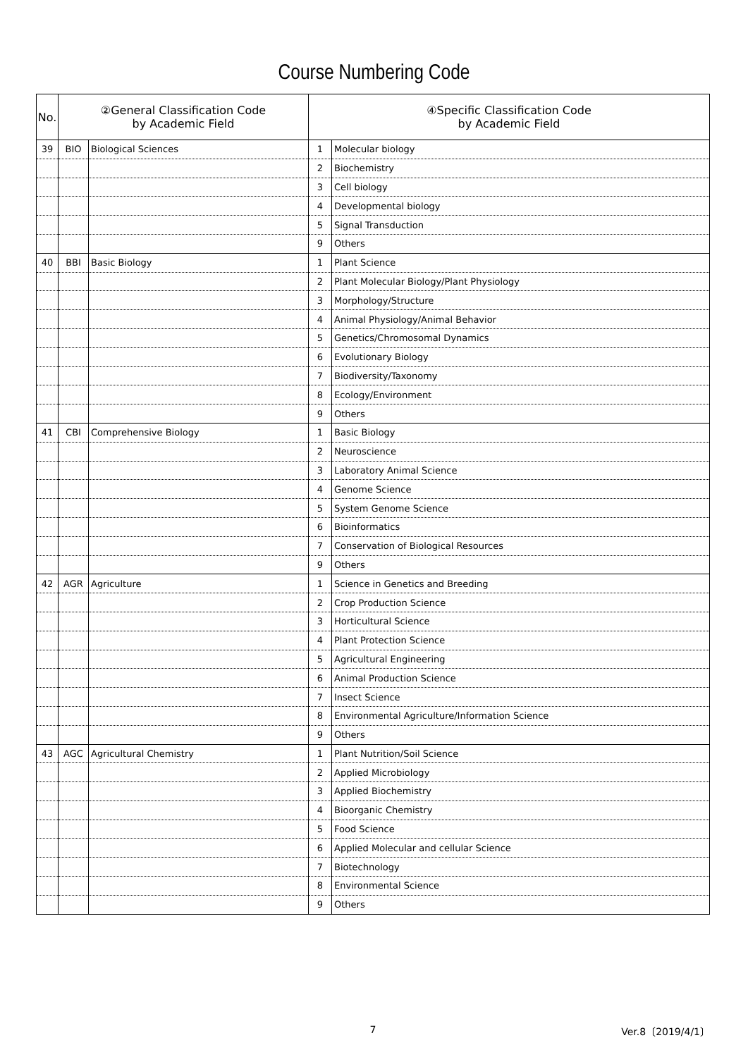Course Numbering Code
| No. | ②General Classification Code by Academic Field | | ④Specific Classification Code by Academic Field | |
| --- | --- | --- | --- | --- |
| 39 | BIO | Biological Sciences | 1 | Molecular biology |
| | | | 2 | Biochemistry |
| | | | 3 | Cell biology |
| | | | 4 | Developmental biology |
| | | | 5 | Signal Transduction |
| | | | 9 | Others |
| 40 | BBI | Basic Biology | 1 | Plant Science |
| | | | 2 | Plant Molecular Biology/Plant Physiology |
| | | | 3 | Morphology/Structure |
| | | | 4 | Animal Physiology/Animal Behavior |
| | | | 5 | Genetics/Chromosomal Dynamics |
| | | | 6 | Evolutionary Biology |
| | | | 7 | Biodiversity/Taxonomy |
| | | | 8 | Ecology/Environment |
| | | | 9 | Others |
| 41 | CBI | Comprehensive Biology | 1 | Basic Biology |
| | | | 2 | Neuroscience |
| | | | 3 | Laboratory Animal Science |
| | | | 4 | Genome Science |
| | | | 5 | System Genome Science |
| | | | 6 | Bioinformatics |
| | | | 7 | Conservation of Biological Resources |
| | | | 9 | Others |
| 42 | AGR | Agriculture | 1 | Science in Genetics and Breeding |
| | | | 2 | Crop Production Science |
| | | | 3 | Horticultural Science |
| | | | 4 | Plant Protection Science |
| | | | 5 | Agricultural Engineering |
| | | | 6 | Animal Production Science |
| | | | 7 | Insect Science |
| | | | 8 | Environmental Agriculture/Information Science |
| | | | 9 | Others |
| 43 | AGC | Agricultural Chemistry | 1 | Plant Nutrition/Soil Science |
| | | | 2 | Applied Microbiology |
| | | | 3 | Applied Biochemistry |
| | | | 4 | Bioorganic Chemistry |
| | | | 5 | Food Science |
| | | | 6 | Applied Molecular and cellular Science |
| | | | 7 | Biotechnology |
| | | | 8 | Environmental Science |
| | | | 9 | Others |
7 Ver.8〔2019/4/1〕